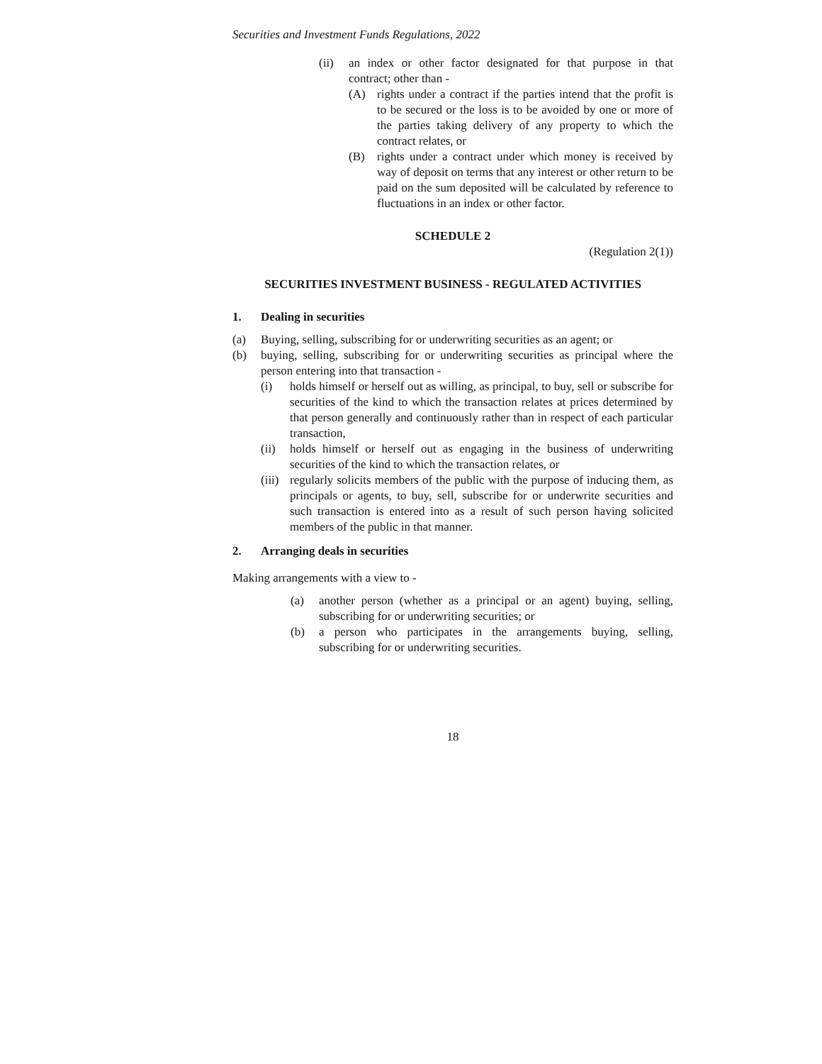Securities and Investment Funds Regulations, 2022
(ii) an index or other factor designated for that purpose in that contract; other than -
(A) rights under a contract if the parties intend that the profit is to be secured or the loss is to be avoided by one or more of the parties taking delivery of any property to which the contract relates, or
(B) rights under a contract under which money is received by way of deposit on terms that any interest or other return to be paid on the sum deposited will be calculated by reference to fluctuations in an index or other factor.
SCHEDULE 2
(Regulation 2(1))
SECURITIES INVESTMENT BUSINESS - REGULATED ACTIVITIES
1. Dealing in securities
(a) Buying, selling, subscribing for or underwriting securities as an agent; or
(b) buying, selling, subscribing for or underwriting securities as principal where the person entering into that transaction -
(i) holds himself or herself out as willing, as principal, to buy, sell or subscribe for securities of the kind to which the transaction relates at prices determined by that person generally and continuously rather than in respect of each particular transaction,
(ii) holds himself or herself out as engaging in the business of underwriting securities of the kind to which the transaction relates, or
(iii) regularly solicits members of the public with the purpose of inducing them, as principals or agents, to buy, sell, subscribe for or underwrite securities and such transaction is entered into as a result of such person having solicited members of the public in that manner.
2. Arranging deals in securities
Making arrangements with a view to -
(a) another person (whether as a principal or an agent) buying, selling, subscribing for or underwriting securities; or
(b) a person who participates in the arrangements buying, selling, subscribing for or underwriting securities.
18